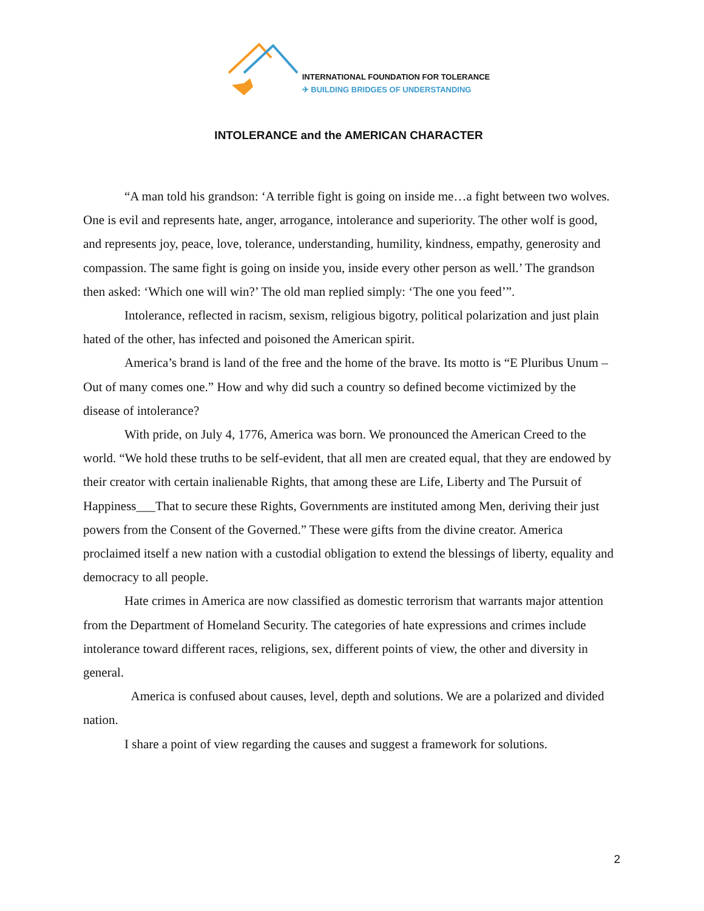INTERNATIONAL FOUNDATION FOR TOLERANCE
✈ BUILDING BRIDGES OF UNDERSTANDING
INTOLERANCE and the AMERICAN CHARACTER
“A man told his grandson: ‘A terrible fight is going on inside me…a fight between two wolves. One is evil and represents hate, anger, arrogance, intolerance and superiority. The other wolf is good, and represents joy, peace, love, tolerance, understanding, humility, kindness, empathy, generosity and compassion. The same fight is going on inside you, inside every other person as well.’ The grandson then asked: ‘Which one will win?’ The old man replied simply: ‘The one you feed’”.
Intolerance, reflected in racism, sexism, religious bigotry, political polarization and just plain hated of the other, has infected and poisoned the American spirit.
America’s brand is land of the free and the home of the brave. Its motto is “E Pluribus Unum – Out of many comes one.” How and why did such a country so defined become victimized by the disease of intolerance?
With pride, on July 4, 1776, America was born. We pronounced the American Creed to the world. “We hold these truths to be self-evident, that all men are created equal, that they are endowed by their creator with certain inalienable Rights, that among these are Life, Liberty and The Pursuit of Happiness___That to secure these Rights, Governments are instituted among Men, deriving their just powers from the Consent of the Governed.” These were gifts from the divine creator. America proclaimed itself a new nation with a custodial obligation to extend the blessings of liberty, equality and democracy to all people.
Hate crimes in America are now classified as domestic terrorism that warrants major attention from the Department of Homeland Security. The categories of hate expressions and crimes include intolerance toward different races, religions, sex, different points of view, the other and diversity in general.
America is confused about causes, level, depth and solutions. We are a polarized and divided nation.
I share a point of view regarding the causes and suggest a framework for solutions.
2